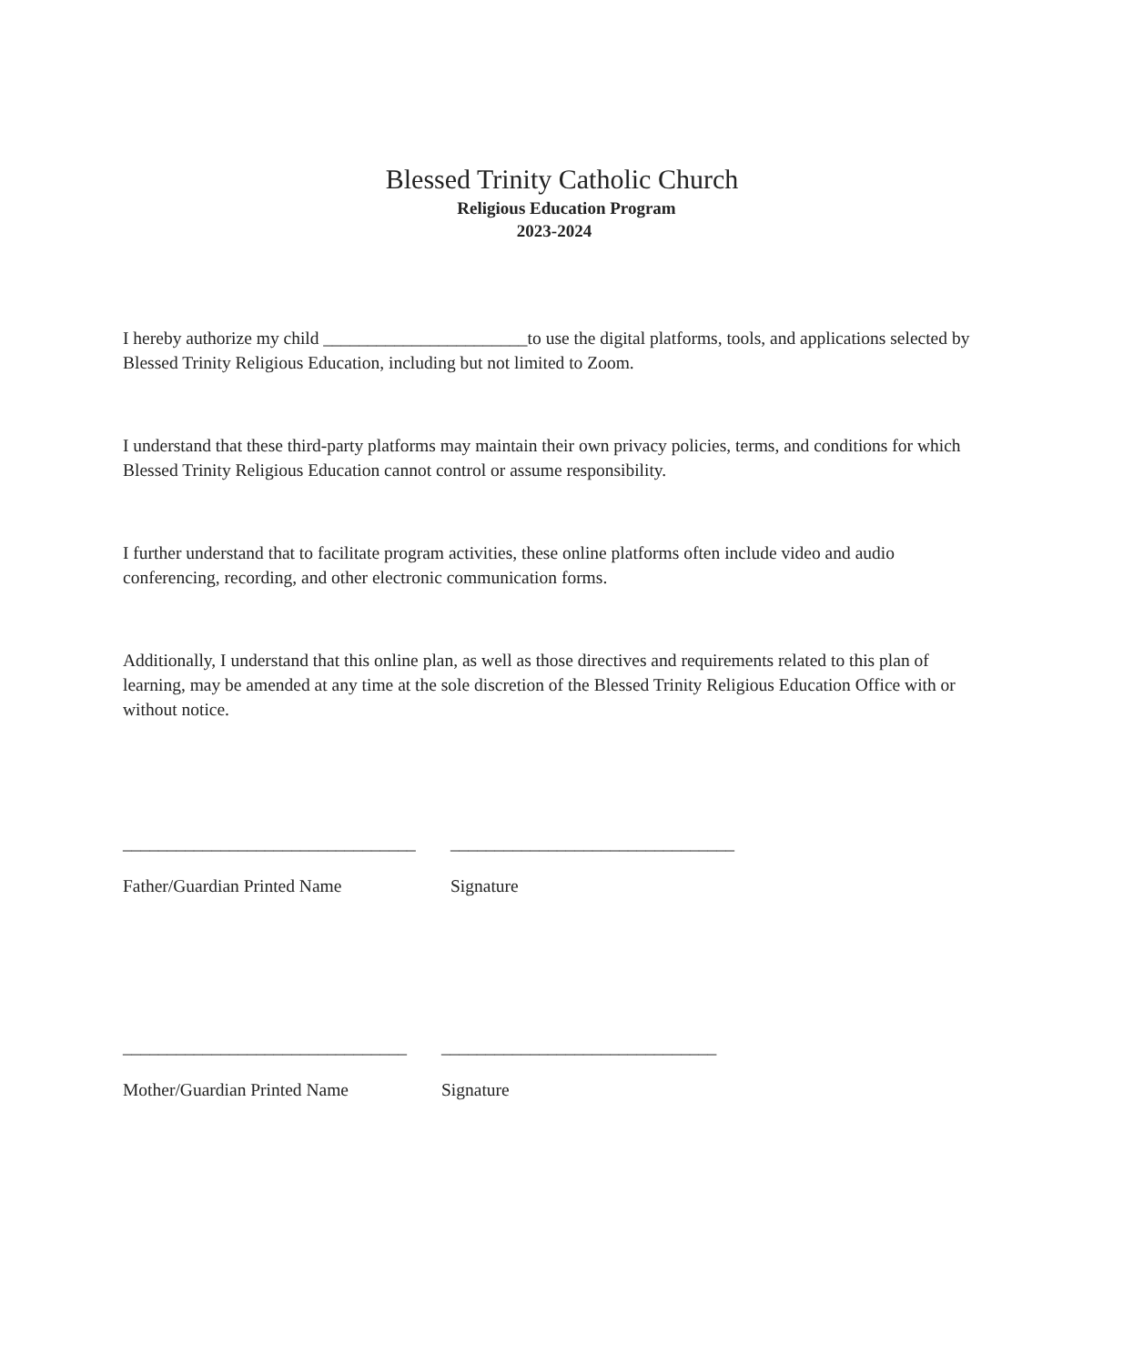Blessed Trinity Catholic Church
Religious Education Program
2023-2024
I hereby authorize my child _______________________to use the digital platforms, tools, and applications selected by Blessed Trinity Religious Education, including but not limited to Zoom.
I understand that these third-party platforms may maintain their own privacy policies, terms, and conditions for which Blessed Trinity Religious Education cannot control or assume responsibility.
I further understand that to facilitate program activities, these online platforms often include video and audio conferencing, recording, and other electronic communication forms.
Additionally, I understand that this online plan, as well as those directives and requirements related to this plan of learning, may be amended at any time at the sole discretion of the Blessed Trinity Religious Education Office with or without notice.
_________________________________
________________________________
Father/Guardian Printed Name Signature
________________________________
_______________________________
Mother/Guardian Printed Name Signature